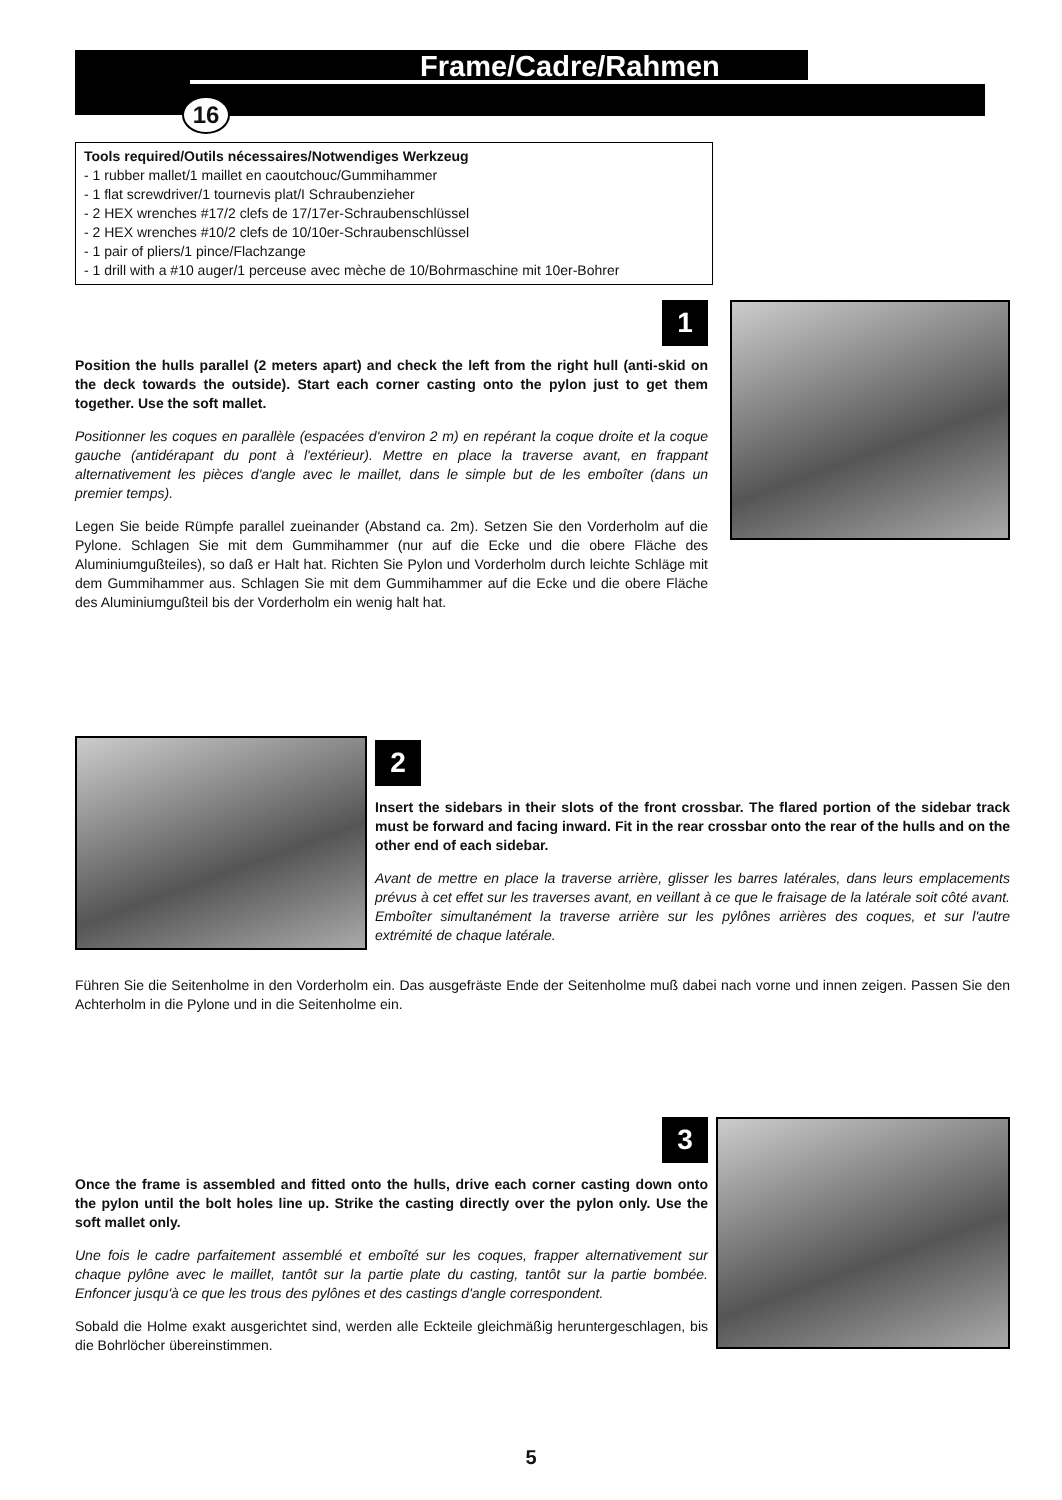Frame/Cadre/Rahmen
16
Tools required/Outils nécessaires/Notwendiges Werkzeug
- 1 rubber mallet/1 maillet en caoutchouc/Gummihammer
- 1 flat screwdriver/1 tournevis plat/I Schraubenzieher
- 2 HEX wrenches #17/2 clefs de 17/17er-Schraubenschlüssel
- 2 HEX wrenches #10/2 clefs de 10/10er-Schraubenschlüssel
- 1 pair of pliers/1 pince/Flachzange
- 1 drill with a #10 auger/1 perceuse avec mèche de 10/Bohrmaschine mit 10er-Bohrer
1
Position the hulls parallel (2 meters apart) and check the left from the right hull (anti-skid on the deck towards the outside). Start each corner casting onto the pylon just to get them together. Use the soft mallet.
Positionner les coques en parallèle (espacées d'environ 2 m) en repérant la coque droite et la coque gauche (antidérapant du pont à l'extérieur). Mettre en place la traverse avant, en frappant alternativement les pièces d'angle avec le maillet, dans le simple but de les emboîter (dans un premier temps).
Legen Sie beide Rümpfe parallel zueinander (Abstand ca. 2m). Setzen Sie den Vorderholm auf die Pylone. Schlagen Sie mit dem Gummihammer (nur auf die Ecke und die obere Fläche des Aluminiumgußteiles), so daß er Halt hat. Richten Sie Pylon und Vorderholm durch leichte Schläge mit dem Gummihammer aus. Schlagen Sie mit dem Gummihammer auf die Ecke und die obere Fläche des Aluminiumgußteil bis der Vorderholm ein wenig halt hat.
2
Insert the sidebars in their slots of the front crossbar. The flared portion of the sidebar track must be forward and facing inward. Fit in the rear crossbar onto the rear of the hulls and on the other end of each sidebar.
Avant de mettre en place la traverse arrière, glisser les barres latérales, dans leurs emplacements prévus à cet effet sur les traverses avant, en veillant à ce que le fraisage de la latérale soit côté avant. Emboîter simultanément la traverse arrière sur les pylônes arrières des coques, et sur l'autre extrémité de chaque latérale.
Führen Sie die Seitenholme in den Vorderholm ein. Das ausgefräste Ende der Seitenholme muß dabei nach vorne und innen zeigen. Passen Sie den Achterholm in die Pylone und in die Seitenholme ein.
3
Once the frame is assembled and fitted onto the hulls, drive each corner casting down onto the pylon until the bolt holes line up. Strike the casting directly over the pylon only. Use the soft mallet only.
Une fois le cadre parfaitement assemblé et emboîté sur les coques, frapper alternativement sur chaque pylône avec le maillet, tantôt sur la partie plate du casting, tantôt sur la partie bombée. Enfoncer jusqu'à ce que les trous des pylônes et des castings d'angle correspondent.
Sobald die Holme exakt ausgerichtet sind, werden alle Eckteile gleichmäßig heruntergeschlagen, bis die Bohrlöcher übereinstimmen.
5